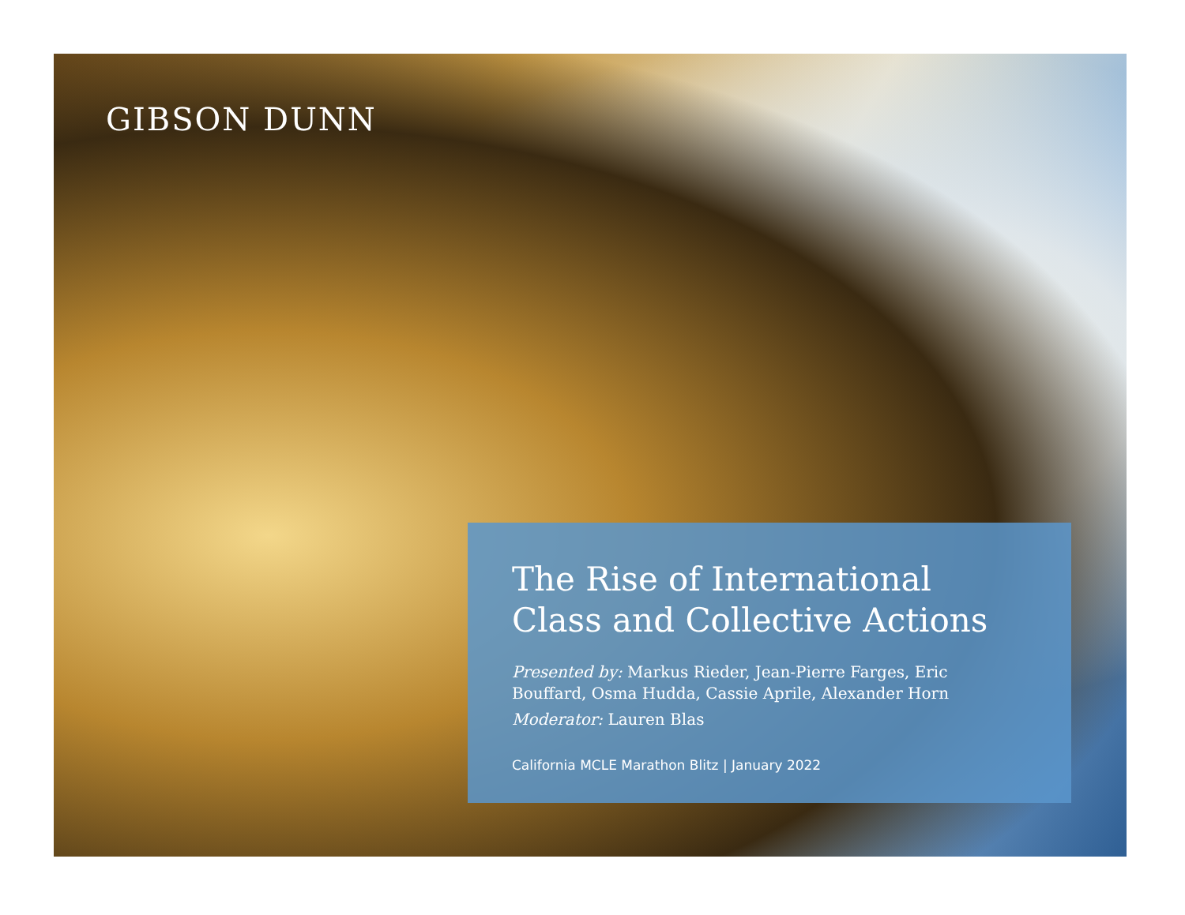GIBSON DUNN
The Rise of International Class and Collective Actions
Presented by: Markus Rieder, Jean-Pierre Farges, Eric Bouffard, Osma Hudda, Cassie Aprile, Alexander Horn
Moderator: Lauren Blas
California MCLE Marathon Blitz | January 2022